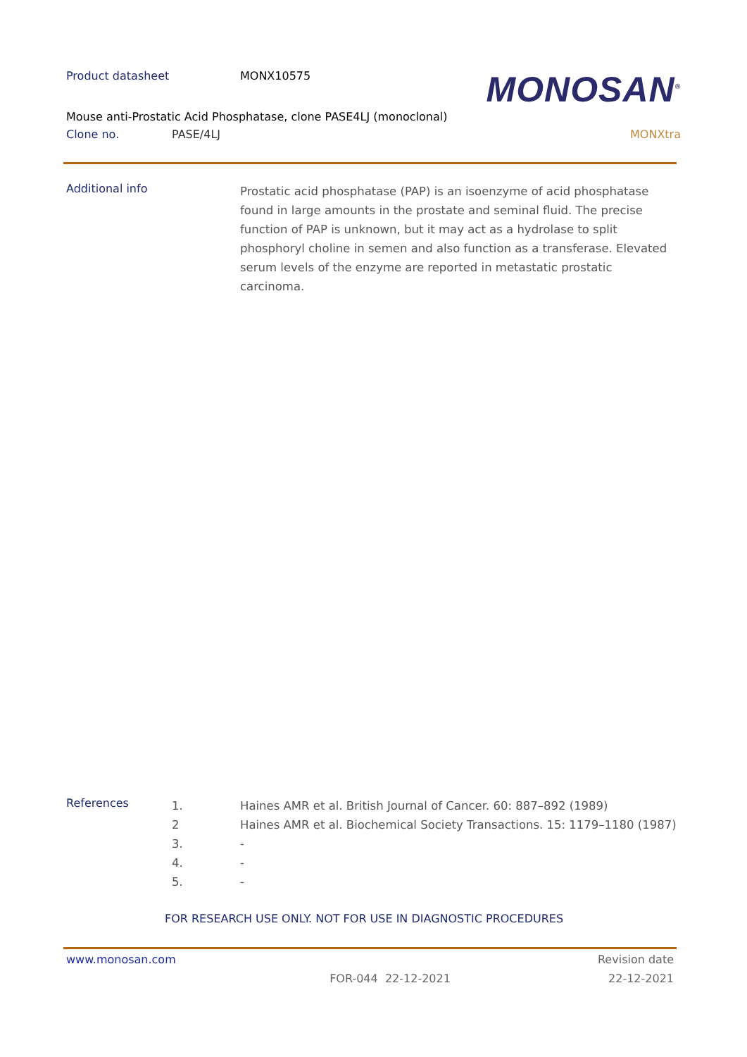Product datasheet MONX10575
MONOSAN<sup>®</sup>
Mouse anti-Prostatic Acid Phosphatase, clone PASE4LJ (monoclonal)
Clone no. PASE/4LJ MONXtra
Additional info
Prostatic acid phosphatase (PAP) is an isoenzyme of acid phosphatase found in large amounts in the prostate and seminal fluid. The precise function of PAP is unknown, but it may act as a hydrolase to split phosphoryl choline in semen and also function as a transferase. Elevated serum levels of the enzyme are reported in metastatic prostatic carcinoma.
References
1. Haines AMR et al. British Journal of Cancer. 60: 887–892 (1989)
2 Haines AMR et al. Biochemical Society Transactions. 15: 1179–1180 (1987)
3. -
4. -
5. -
FOR RESEARCH USE ONLY. NOT FOR USE IN DIAGNOSTIC PROCEDURES
www.monosan.com Revision date
FOR-044 22-12-2021 22-12-2021